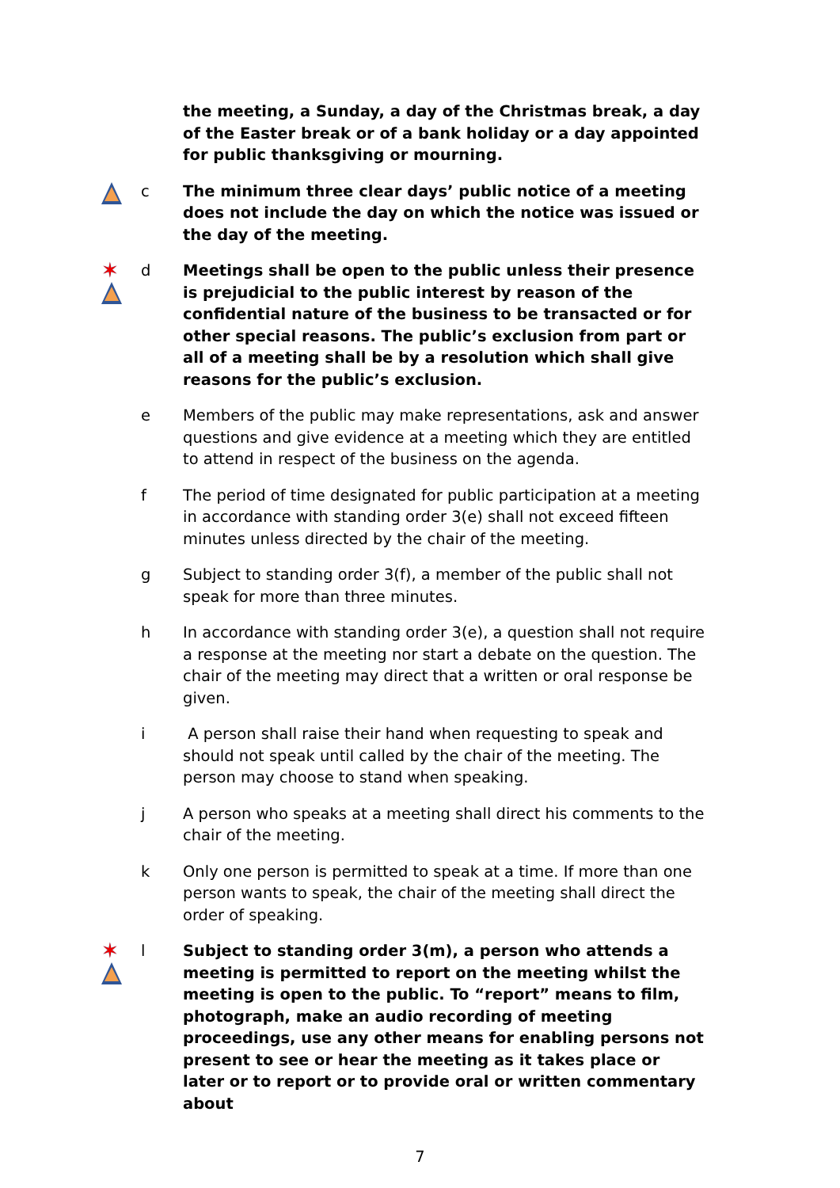the meeting, a Sunday, a day of the Christmas break, a day of the Easter break or of a bank holiday or a day appointed for public thanksgiving or mourning.
c The minimum three clear days’ public notice of a meeting does not include the day on which the notice was issued or the day of the meeting.
✶
d Meetings shall be open to the public unless their presence is prejudicial to the public interest by reason of the confidential nature of the business to be transacted or for other special reasons. The public’s exclusion from part or all of a meeting shall be by a resolution which shall give reasons for the public’s exclusion.
e Members of the public may make representations, ask and answer questions and give evidence at a meeting which they are entitled to attend in respect of the business on the agenda.
f The period of time designated for public participation at a meeting in accordance with standing order 3(e) shall not exceed fifteen minutes unless directed by the chair of the meeting.
g Subject to standing order 3(f), a member of the public shall not speak for more than three minutes.
h In accordance with standing order 3(e), a question shall not require a response at the meeting nor start a debate on the question. The chair of the meeting may direct that a written or oral response be given.
i A person shall raise their hand when requesting to speak and should not speak until called by the chair of the meeting. The person may choose to stand when speaking.
j A person who speaks at a meeting shall direct his comments to the chair of the meeting.
k Only one person is permitted to speak at a time. If more than one person wants to speak, the chair of the meeting shall direct the order of speaking.
✶
l Subject to standing order 3(m), a person who attends a meeting is permitted to report on the meeting whilst the meeting is open to the public. To “report” means to film, photograph, make an audio recording of meeting proceedings, use any other means for enabling persons not present to see or hear the meeting as it takes place or later or to report or to provide oral or written commentary about
7